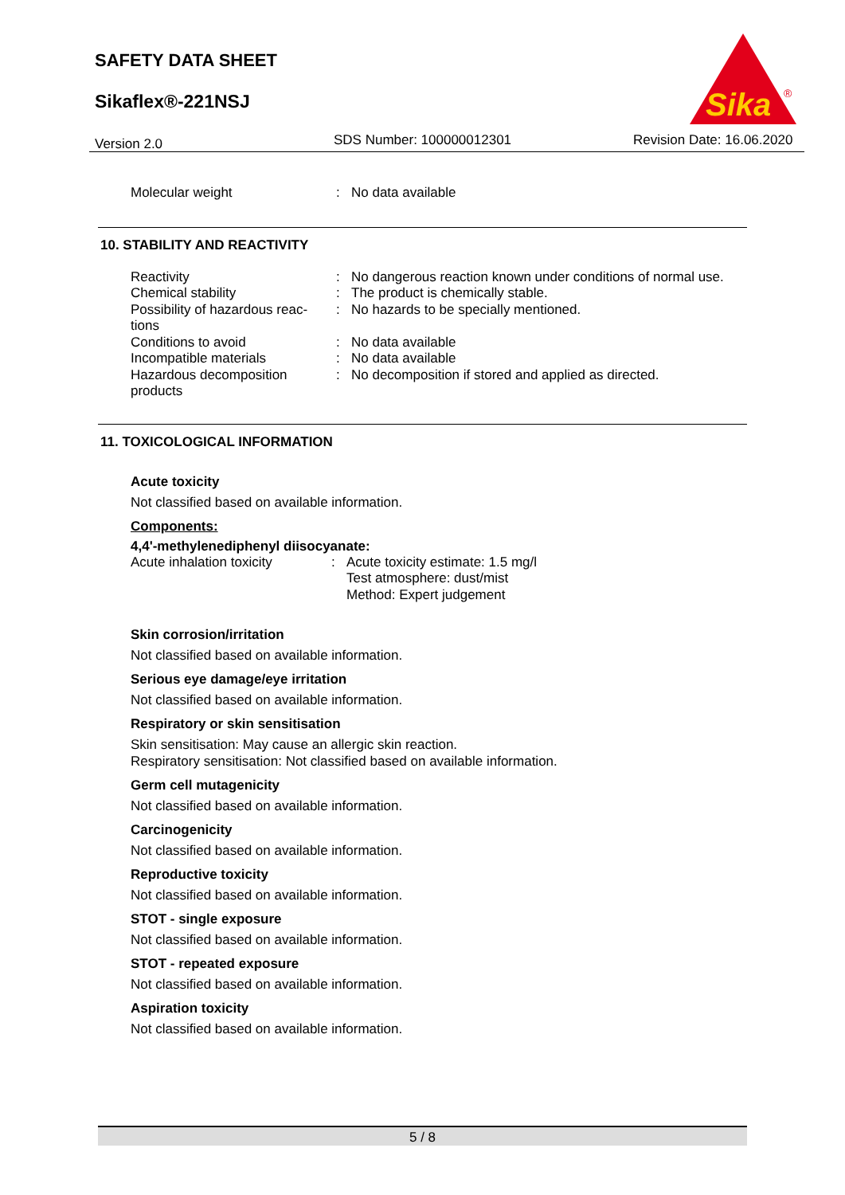SAFETY DATA SHEET
Sikaflex®-221NSJ
Sika
®
Version 2.0 SDS Number: 100000012301 Revision Date: 16.06.2020
| Molecular weight | : | No data available |
10. STABILITY AND REACTIVITY
| Reactivity | : | No dangerous reaction known under conditions of normal use. |
| Chemical stability | : | The product is chemically stable. |
| Possibility of hazardous reac- tions | : | No hazards to be specially mentioned. |
| Conditions to avoid | : | No data available |
| Incompatible materials | : | No data available |
| Hazardous decomposition products | : | No decomposition if stored and applied as directed. |
11. TOXICOLOGICAL INFORMATION
Acute toxicity
Not classified based on available information.
Components:
4,4'-methylenediphenyl diisocyanate:
| Acute inhalation toxicity | : | Acute toxicity estimate: 1.5 mg/l Test atmosphere: dust/mist Method: Expert judgement |
Skin corrosion/irritation
Not classified based on available information.
Serious eye damage/eye irritation
Not classified based on available information.
Respiratory or skin sensitisation
Skin sensitisation: May cause an allergic skin reaction.
Respiratory sensitisation: Not classified based on available information.
Germ cell mutagenicity
Not classified based on available information.
Carcinogenicity
Not classified based on available information.
Reproductive toxicity
Not classified based on available information.
STOT - single exposure
Not classified based on available information.
STOT - repeated exposure
Not classified based on available information.
Aspiration toxicity
Not classified based on available information.
5 / 8